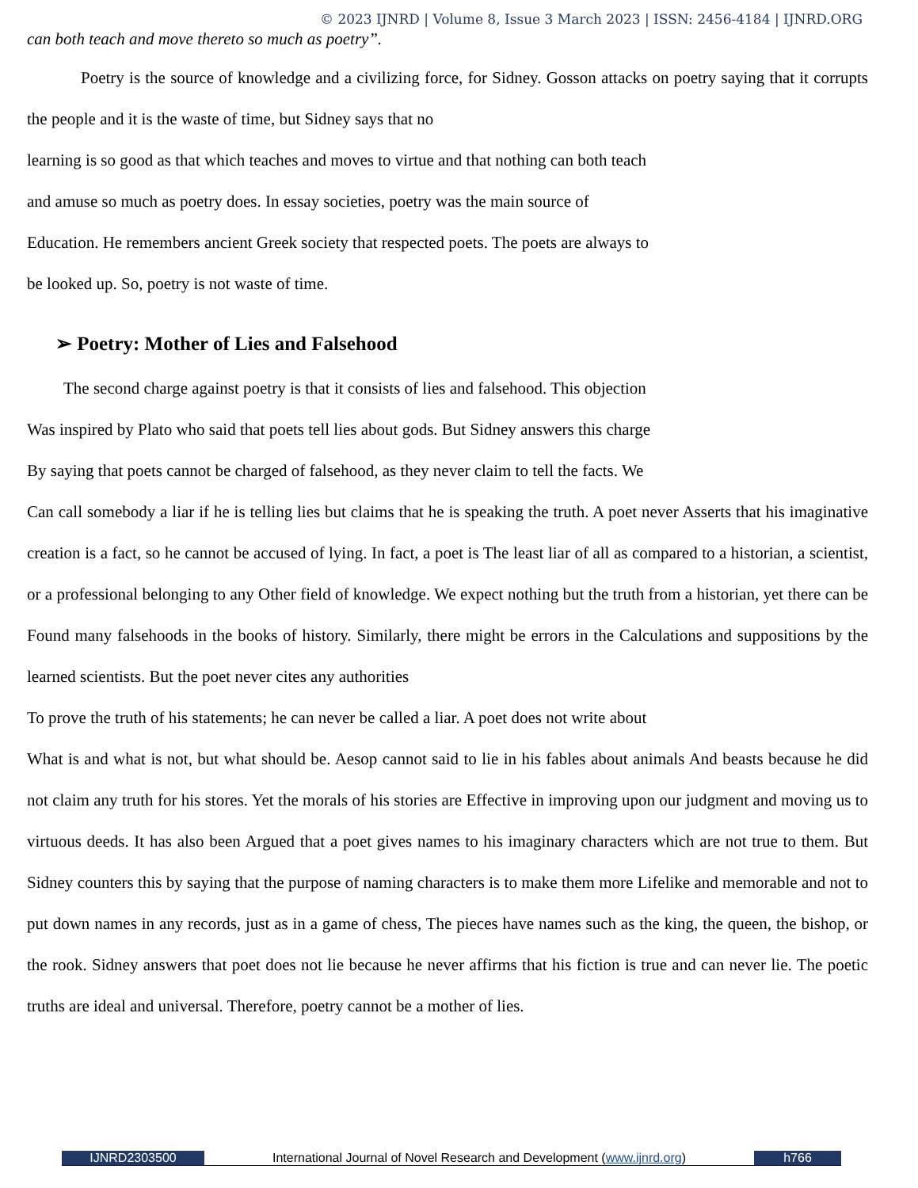© 2023 IJNRD | Volume 8, Issue 3 March 2023 | ISSN: 2456-4184 | IJNRD.ORG
can both teach and move thereto so much as poetry”.
Poetry is the source of knowledge and a civilizing force, for Sidney. Gosson attacks on poetry saying that it corrupts the people and it is the waste of time, but Sidney says that no
learning is so good as that which teaches and moves to virtue and that nothing can both teach
and amuse so much as poetry does. In essay societies, poetry was the main source of
Education. He remembers ancient Greek society that respected poets. The poets are always to
be looked up. So, poetry is not waste of time.
➢ Poetry: Mother of Lies and Falsehood
The second charge against poetry is that it consists of lies and falsehood. This objection
Was inspired by Plato who said that poets tell lies about gods. But Sidney answers this charge
By saying that poets cannot be charged of falsehood, as they never claim to tell the facts. We
Can call somebody a liar if he is telling lies but claims that he is speaking the truth. A poet never Asserts that his imaginative creation is a fact, so he cannot be accused of lying. In fact, a poet is The least liar of all as compared to a historian, a scientist, or a professional belonging to any Other field of knowledge. We expect nothing but the truth from a historian, yet there can be Found many falsehoods in the books of history. Similarly, there might be errors in the Calculations and suppositions by the learned scientists. But the poet never cites any authorities
To prove the truth of his statements; he can never be called a liar. A poet does not write about
What is and what is not, but what should be. Aesop cannot said to lie in his fables about animals And beasts because he did not claim any truth for his stores. Yet the morals of his stories are Effective in improving upon our judgment and moving us to virtuous deeds. It has also been Argued that a poet gives names to his imaginary characters which are not true to them. But Sidney counters this by saying that the purpose of naming characters is to make them more Lifelike and memorable and not to put down names in any records, just as in a game of chess, The pieces have names such as the king, the queen, the bishop, or the rook. Sidney answers that poet does not lie because he never affirms that his fiction is true and can never lie. The poetic truths are ideal and universal. Therefore, poetry cannot be a mother of lies.
IJNRD2303500
International Journal of Novel Research and Development (www.ijnrd.org)
h766